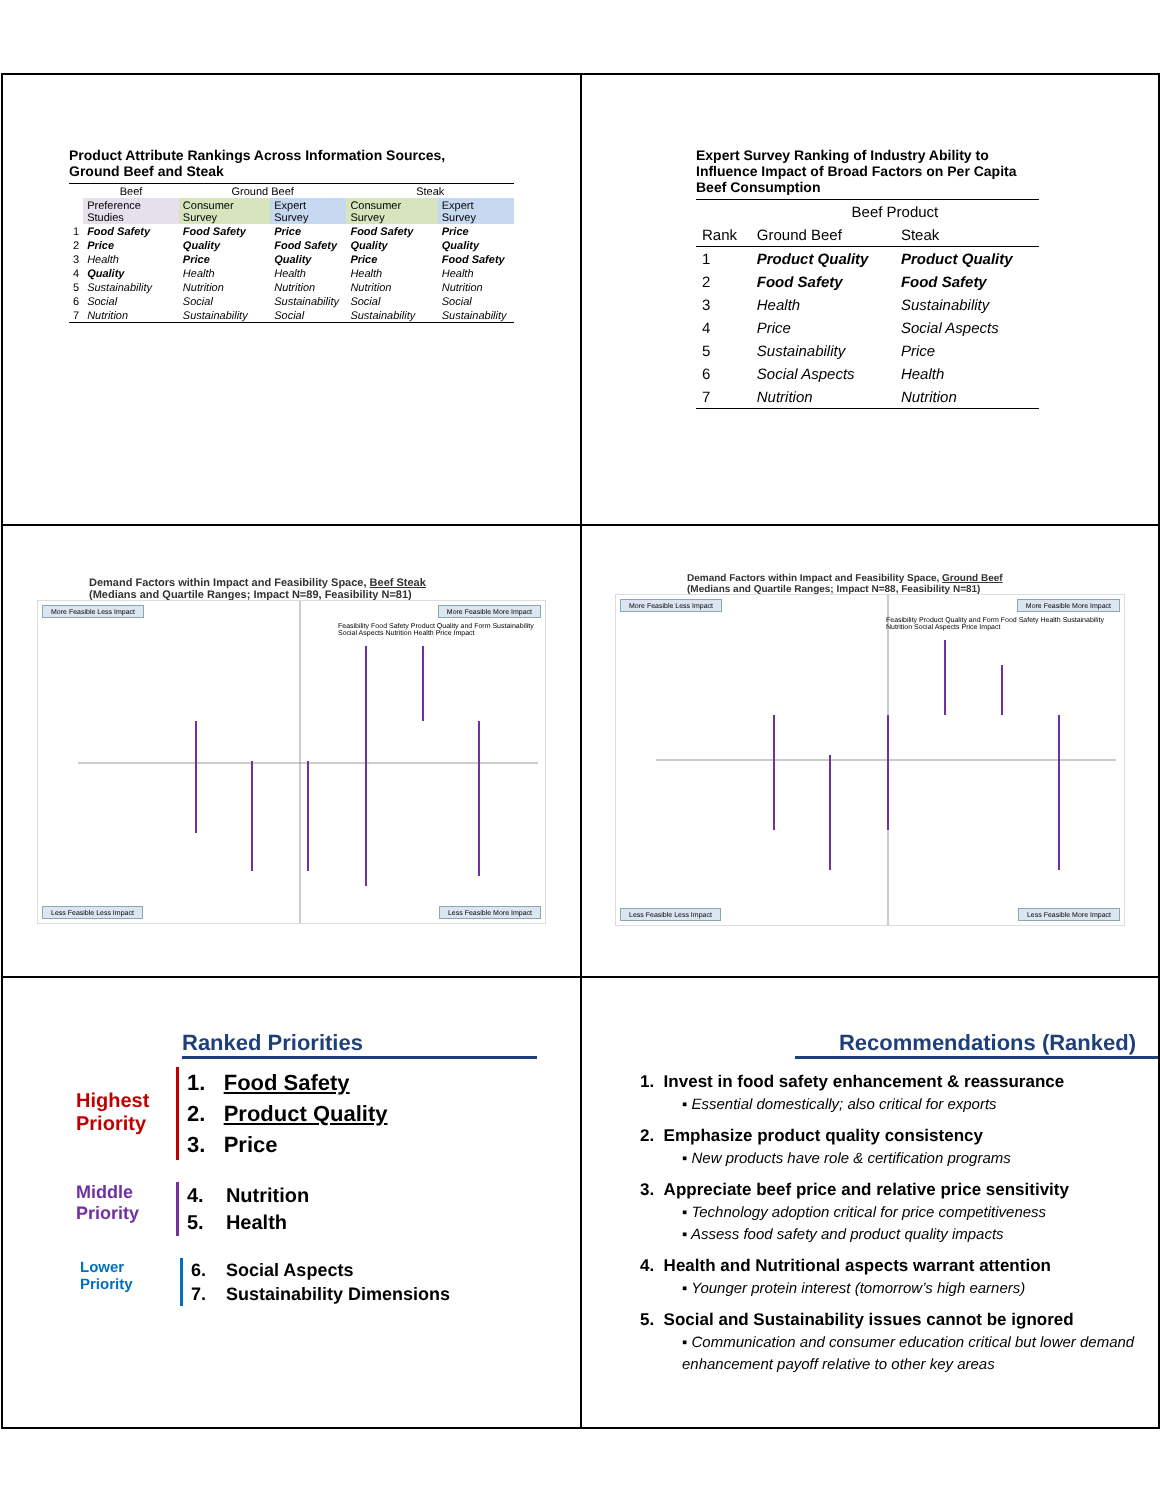Product Attribute Rankings Across Information Sources,
Ground Beef and Steak
| | Beef | Ground Beef | | Steak | |
| --- | --- | --- | --- | --- | --- |
| | Preference Studies | Consumer Survey | Expert Survey | Consumer Survey | Expert Survey |
| 1 | Food Safety | Food Safety | Price | Food Safety | Price |
| 2 | Price | Quality | Food Safety | Quality | Quality |
| 3 | Health | Price | Quality | Price | Food Safety |
| 4 | Quality | Health | Health | Health | Health |
| 5 | Sustainability | Nutrition | Nutrition | Nutrition | Nutrition |
| 6 | Social | Social | Sustainability | Social | Social |
| 7 | Nutrition | Sustainability | Social | Sustainability | Sustainability |
Expert Survey Ranking of Industry Ability to
Influence Impact of Broad Factors on Per Capita
Beef Consumption
| | Beef Product | |
| --- | --- | --- |
| Rank | Ground Beef | Steak |
| 1 | Product Quality | Product Quality |
| 2 | Food Safety | Food Safety |
| 3 | Health | Sustainability |
| 4 | Price | Social Aspects |
| 5 | Sustainability | Price |
| 6 | Social Aspects | Health |
| 7 | Nutrition | Nutrition |
Demand Factors within Impact and Feasibility Space, Beef Steak
(Medians and Quartile Ranges; Impact N=89, Feasibility N=81)
More Feasible Less Impact More Feasible More Impact
Feasibility Food Safety Product Quality and Form Sustainability Social Aspects Nutrition Health Price Impact
Less Feasible Less Impact Less Feasible More Impact
Demand Factors within Impact and Feasibility Space, Ground Beef
(Medians and Quartile Ranges; Impact N=88, Feasibility N=81)
More Feasible Less Impact More Feasible More Impact
Feasibility Product Quality and Form Food Safety Health Sustainability Nutrition Social Aspects Price Impact
Less Feasible Less Impact Less Feasible More Impact
Ranked Priorities
Highest
Priority
1. Food Safety
2. Product Quality
3. Price
Middle
Priority
4. Nutrition
5. Health
Lower
Priority
6. Social Aspects
7. Sustainability Dimensions
Recommendations (Ranked)
1. Invest in food safety enhancement & reassurance
▪ Essential domestically; also critical for exports
2. Emphasize product quality consistency
▪ New products have role & certification programs
3. Appreciate beef price and relative price sensitivity
▪ Technology adoption critical for price competitiveness
▪ Assess food safety and product quality impacts
4. Health and Nutritional aspects warrant attention
▪ Younger protein interest (tomorrow’s high earners)
5. Social and Sustainability issues cannot be ignored
▪ Communication and consumer education critical but lower demand enhancement payoff relative to other key areas